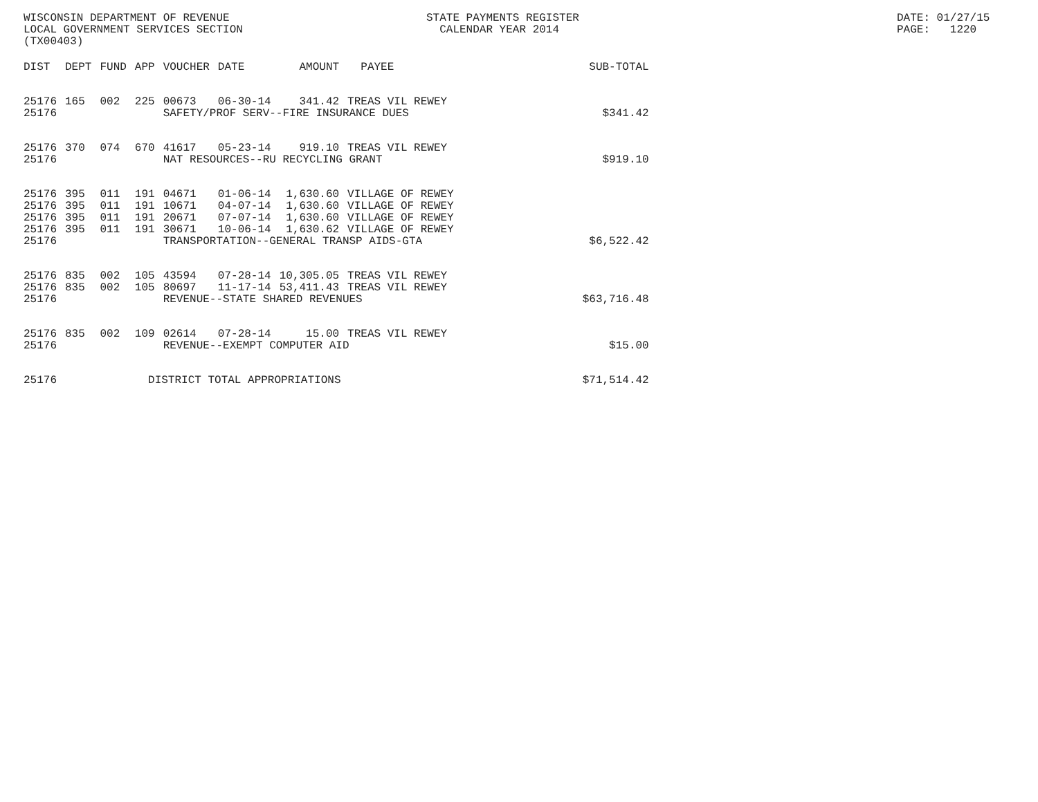WISCONSIN DEPARTMENT OF REVENUE LOCAL GOVERNMENT SERVICES SECTION (TX00403)
STATE PAYMENTS REGISTER CALENDAR YEAR 2014
DATE: 01/27/15 PAGE: 1220
| DIST | DEPT | FUND | APP | VOUCHER | DATE | AMOUNT | PAYEE | SUB-TOTAL |
| --- | --- | --- | --- | --- | --- | --- | --- | --- |
| 25176 | 165 | 002 | 225 | 00673 | 06-30-14 | 341.42 | TREAS VIL REWEY | |
| 25176 | | | | SAFETY/PROF SERV--FIRE INSURANCE DUES | | | | $341.42 |
| 25176 | 370 | 074 | 670 | 41617 | 05-23-14 | 919.10 | TREAS VIL REWEY | |
| 25176 | | | | NAT RESOURCES--RU RECYCLING GRANT | | | | $919.10 |
| 25176 | 395 | 011 | 191 | 04671 | 01-06-14 | 1,630.60 | VILLAGE OF REWEY | |
| 25176 | 395 | 011 | 191 | 10671 | 04-07-14 | 1,630.60 | VILLAGE OF REWEY | |
| 25176 | 395 | 011 | 191 | 20671 | 07-07-14 | 1,630.60 | VILLAGE OF REWEY | |
| 25176 | 395 | 011 | 191 | 30671 | 10-06-14 | 1,630.62 | VILLAGE OF REWEY | |
| 25176 | | | | TRANSPORTATION--GENERAL TRANSP AIDS-GTA | | | | $6,522.42 |
| 25176 | 835 | 002 | 105 | 43594 | 07-28-14 | 10,305.05 | TREAS VIL REWEY | |
| 25176 | 835 | 002 | 105 | 80697 | 11-17-14 | 53,411.43 | TREAS VIL REWEY | |
| 25176 | | | | REVENUE--STATE SHARED REVENUES | | | | $63,716.48 |
| 25176 | 835 | 002 | 109 | 02614 | 07-28-14 | 15.00 | TREAS VIL REWEY | |
| 25176 | | | | REVENUE--EXEMPT COMPUTER AID | | | | $15.00 |
| 25176 | | | DISTRICT TOTAL APPROPRIATIONS | | | | | $71,514.42 |